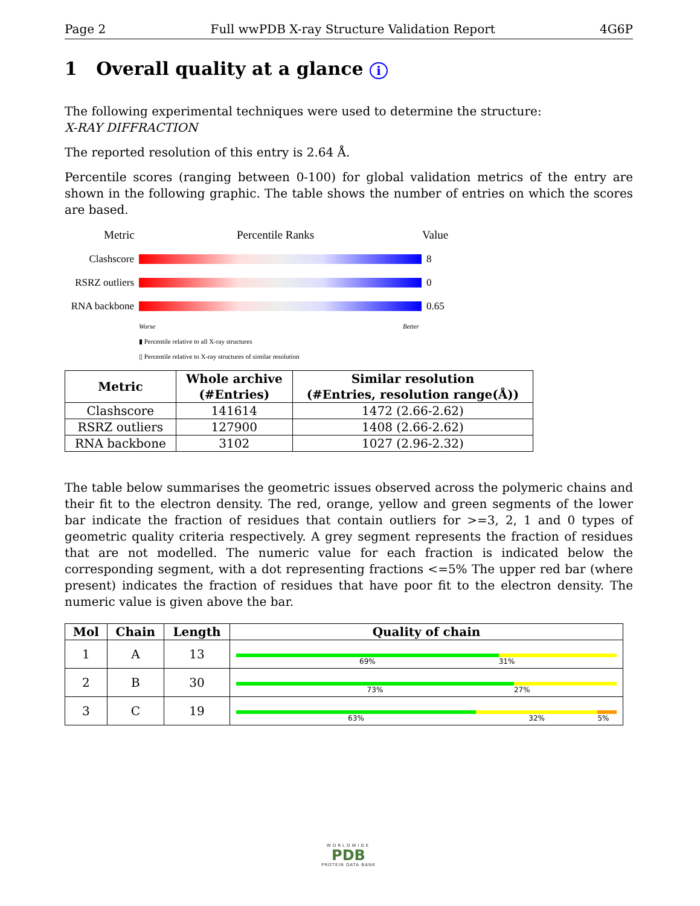Page 2 Full wwPDB X-ray Structure Validation Report 4G6P
1 Overall quality at a glance i
The following experimental techniques were used to determine the structure:
X-RAY DIFFRACTION
The reported resolution of this entry is 2.64 Å.
Percentile scores (ranging between 0-100) for global validation metrics of the entry are shown in the following graphic. The table shows the number of entries on which the scores are based.
Metric Percentile Ranks Value
Clashscore 8
RSRZ outliers
0
RNA backbone
0.65
Worse Better
▮ Percentile relative to all X-ray structures
▯ Percentile relative to X-ray structures of similar resolution
| Metric | Whole archive (#Entries) | Similar resolution (#Entries, resolution range(Å)) |
| --- | --- | --- |
| Clashscore | 141614 | 1472 (2.66-2.62) |
| RSRZ outliers | 127900 | 1408 (2.66-2.62) |
| RNA backbone | 3102 | 1027 (2.96-2.32) |
The table below summarises the geometric issues observed across the polymeric chains and their fit to the electron density. The red, orange, yellow and green segments of the lower bar indicate the fraction of residues that contain outliers for >=3, 2, 1 and 0 types of geometric quality criteria respectively. A grey segment represents the fraction of residues that are not modelled. The numeric value for each fraction is indicated below the corresponding segment, with a dot representing fractions <=5% The upper red bar (where present) indicates the fraction of residues that have poor fit to the electron density. The numeric value is given above the bar.
| Mol | Chain | Length | Quality of chain |
| --- | --- | --- | --- |
| 1 | A | 13 | 69% 31% |
| 2 | B | 30 | 73% 27% |
| 3 | C | 19 | 63% 32% 5% |
WORLDWIDE
PDB
PROTEIN DATA BANK